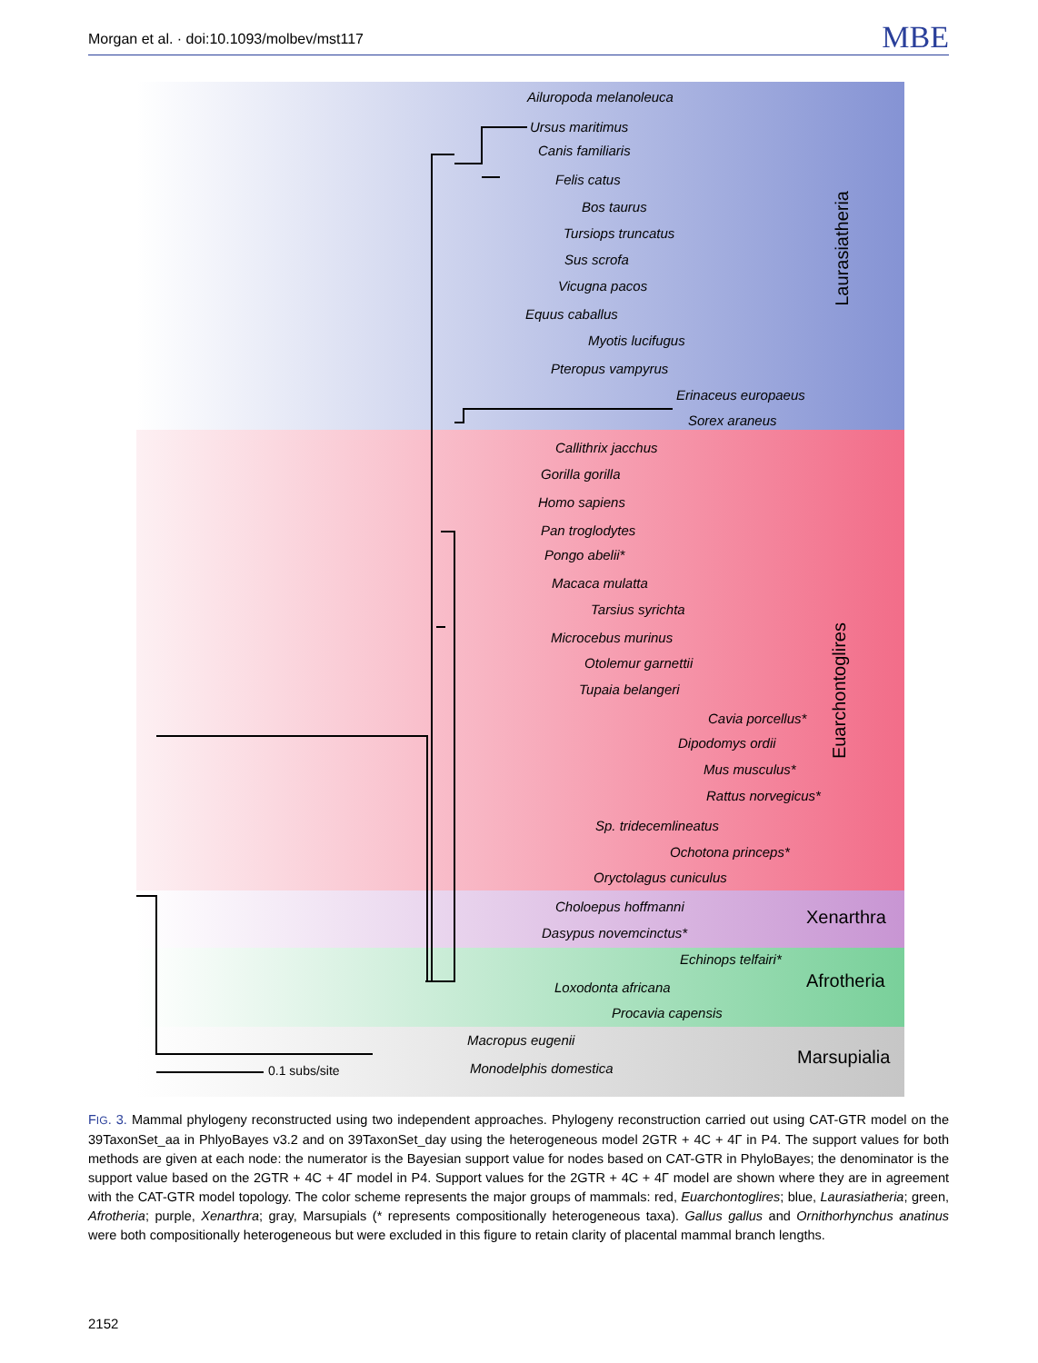Morgan et al. · doi:10.1093/molbev/mst117 MBE
Ailuropoda melanoleuca
Ursus maritimus
Canis familiaris
Felis catus
Bos taurus
Tursiops truncatus
Sus scrofa
Vicugna pacos
Equus caballus
Myotis lucifugus
Pteropus vampyrus
Erinaceus europaeus
Sorex araneus
Callithrix jacchus
Gorilla gorilla
Homo sapiens
Pan troglodytes
Pongo abelii*
Macaca mulatta
Tarsius syrichta
Microcebus murinus
Otolemur garnettii
Tupaia belangeri
Cavia porcellus*
Dipodomys ordii
Mus musculus*
Rattus norvegicus*
Sp. tridecemlineatus
Ochotona princeps*
Oryctolagus cuniculus
Choloepus hoffmanni
Dasypus novemcinctus*
Echinops telfairi*
Loxodonta africana
Procavia capensis
Macropus eugenii
Monodelphis domestica
Laurasiatheria
Euarchontoglires
Xenarthra
Afrotheria
Marsupialia
0.1 subs/site
FIG. 3. Mammal phylogeny reconstructed using two independent approaches. Phylogeny reconstruction carried out using CAT-GTR model on the 39TaxonSet_aa in PhlyoBayes v3.2 and on 39TaxonSet_day using the heterogeneous model 2GTR + 4C + 4Γ in P4. The support values for both methods are given at each node: the numerator is the Bayesian support value for nodes based on CAT-GTR in PhyloBayes; the denominator is the support value based on the 2GTR + 4C + 4Γ model in P4. Support values for the 2GTR + 4C + 4Γ model are shown where they are in agreement with the CAT-GTR model topology. The color scheme represents the major groups of mammals: red, Euarchontoglires; blue, Laurasiatheria; green, Afrotheria; purple, Xenarthra; gray, Marsupials (* represents compositionally heterogeneous taxa). Gallus gallus and Ornithorhynchus anatinus were both compositionally heterogeneous but were excluded in this figure to retain clarity of placental mammal branch lengths.
2152